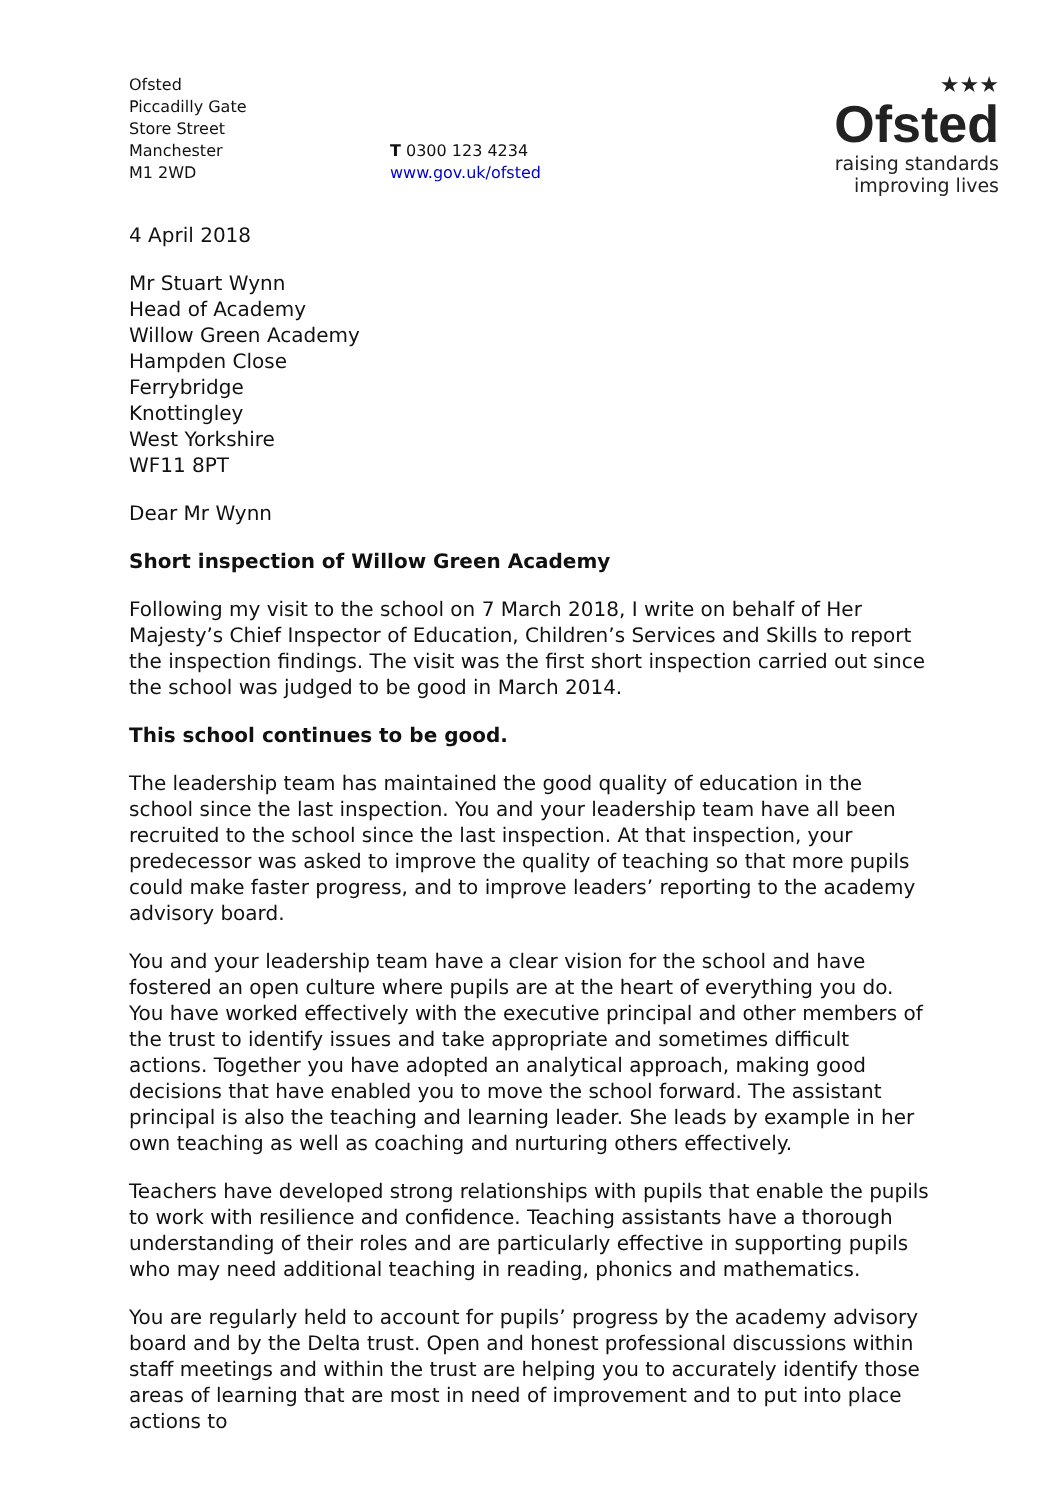Ofsted
Piccadilly Gate
Store Street
Manchester
M1 2WD
T 0300 123 4234
www.gov.uk/ofsted
★★★
Ofsted
raising standards
improving lives
4 April 2018
Mr Stuart Wynn
Head of Academy
Willow Green Academy
Hampden Close
Ferrybridge
Knottingley
West Yorkshire
WF11 8PT
Dear Mr Wynn
Short inspection of Willow Green Academy
Following my visit to the school on 7 March 2018, I write on behalf of Her Majesty’s Chief Inspector of Education, Children’s Services and Skills to report the inspection findings. The visit was the first short inspection carried out since the school was judged to be good in March 2014.
This school continues to be good.
The leadership team has maintained the good quality of education in the school since the last inspection. You and your leadership team have all been recruited to the school since the last inspection. At that inspection, your predecessor was asked to improve the quality of teaching so that more pupils could make faster progress, and to improve leaders’ reporting to the academy advisory board.
You and your leadership team have a clear vision for the school and have fostered an open culture where pupils are at the heart of everything you do. You have worked effectively with the executive principal and other members of the trust to identify issues and take appropriate and sometimes difficult actions. Together you have adopted an analytical approach, making good decisions that have enabled you to move the school forward. The assistant principal is also the teaching and learning leader. She leads by example in her own teaching as well as coaching and nurturing others effectively.
Teachers have developed strong relationships with pupils that enable the pupils to work with resilience and confidence. Teaching assistants have a thorough understanding of their roles and are particularly effective in supporting pupils who may need additional teaching in reading, phonics and mathematics.
You are regularly held to account for pupils’ progress by the academy advisory board and by the Delta trust. Open and honest professional discussions within staff meetings and within the trust are helping you to accurately identify those areas of learning that are most in need of improvement and to put into place actions to